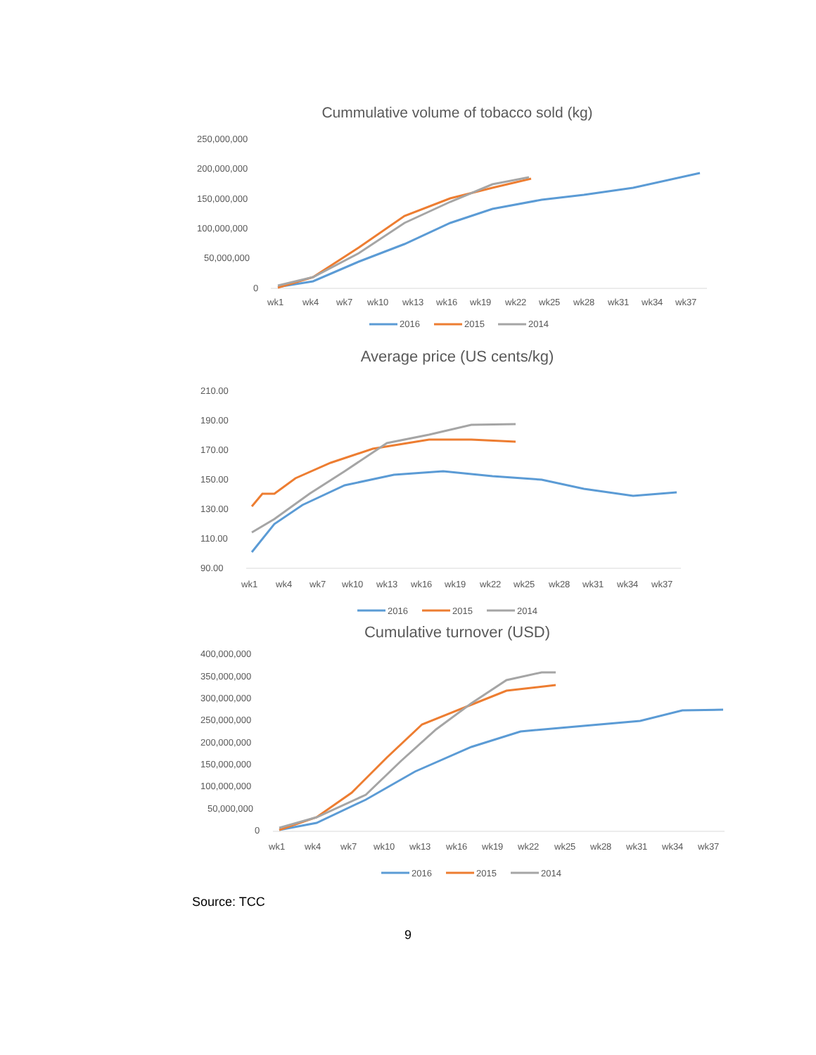Cummulative volume of tobacco sold (kg)
250,000,000
200,000,000
150,000,000
100,000,000
50,000,000
0
wk1
wk4
wk7
wk10
wk13
wk16
wk19
wk22
wk25
wk28
wk31
wk34
wk37
2016
2015
2014
Average price (US cents/kg)
210.00
190.00
170.00
150.00
130.00
110.00
90.00
wk1
wk4
wk7
wk10
wk13
wk16
wk19
wk22
wk25
wk28
wk31
wk34
wk37
2016
2015
2014
Cumulative turnover (USD)
400,000,000
350,000,000
300,000,000
250,000,000
200,000,000
150,000,000
100,000,000
50,000,000
0
wk1
wk4
wk7
wk10
wk13
wk16
wk19
wk22
wk25
wk28
wk31
wk34
wk37
2016
2015
2014
Source: TCC
9